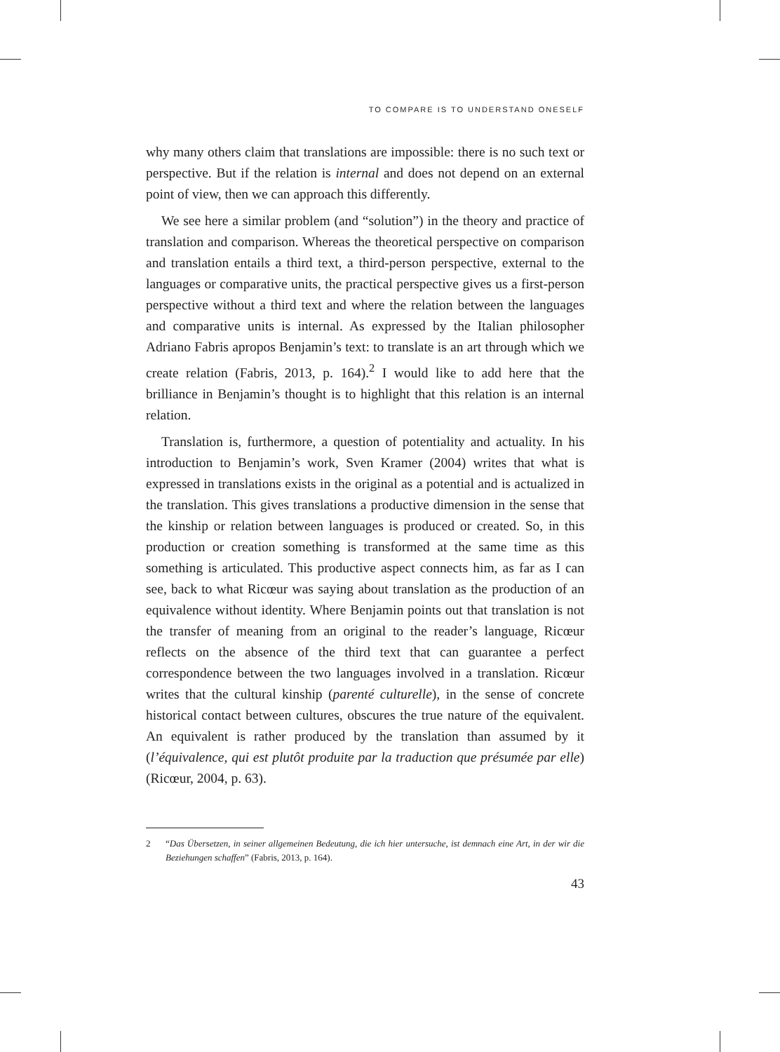TO COMPARE IS TO UNDERSTAND ONESELF
why many others claim that translations are impossible: there is no such text or perspective. But if the relation is internal and does not depend on an external point of view, then we can approach this differently.
We see here a similar problem (and “solution”) in the theory and practice of translation and comparison. Whereas the theoretical perspective on comparison and translation entails a third text, a third-person perspective, external to the languages or comparative units, the practical perspective gives us a first-person perspective without a third text and where the relation between the languages and comparative units is internal. As expressed by the Italian philosopher Adriano Fabris apropos Benjamin’s text: to translate is an art through which we create relation (Fabris, 2013, p. 164).<sup>2</sup> I would like to add here that the brilliance in Benjamin’s thought is to highlight that this relation is an internal relation.
Translation is, furthermore, a question of potentiality and actuality. In his introduction to Benjamin’s work, Sven Kramer (2004) writes that what is expressed in translations exists in the original as a potential and is actualized in the translation. This gives translations a productive dimension in the sense that the kinship or relation between languages is produced or created. So, in this production or creation something is transformed at the same time as this something is articulated. This productive aspect connects him, as far as I can see, back to what Ricœur was saying about translation as the production of an equivalence without identity. Where Benjamin points out that translation is not the transfer of meaning from an original to the reader’s language, Ricœur reflects on the absence of the third text that can guarantee a perfect correspondence between the two languages involved in a translation. Ricœur writes that the cultural kinship (parenté culturelle), in the sense of concrete historical contact between cultures, obscures the true nature of the equivalent. An equivalent is rather produced by the translation than assumed by it (l’équivalence, qui est plutôt produite par la traduction que présumée par elle) (Ricœur, 2004, p. 63).
2 “Das Übersetzen, in seiner allgemeinen Bedeutung, die ich hier untersuche, ist demnach eine Art, in der wir die Beziehungen schaffen” (Fabris, 2013, p. 164).
43